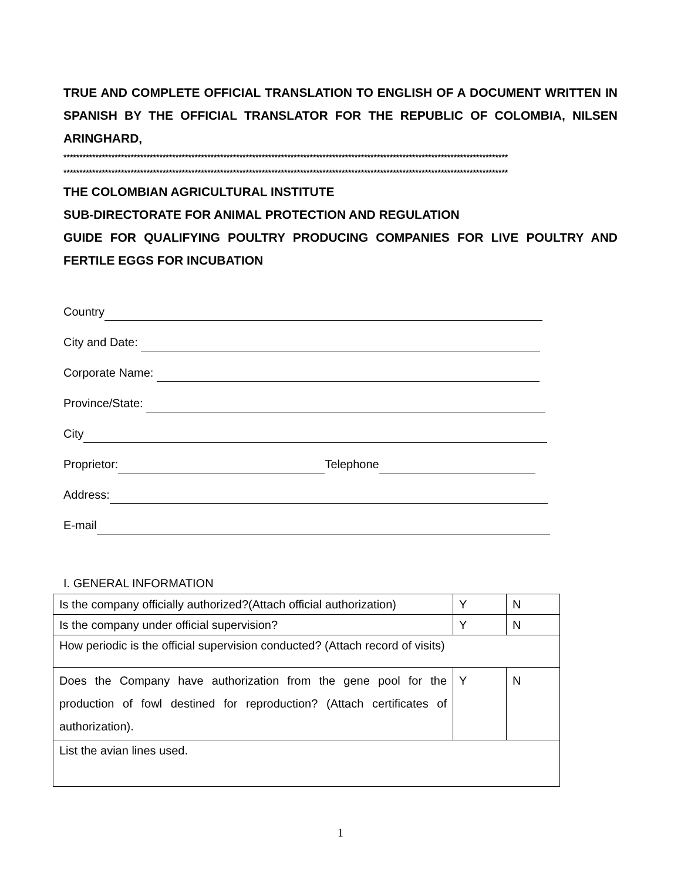TRUE AND COMPLETE OFFICIAL TRANSLATION TO ENGLISH OF A DOCUMENT WRITTEN IN SPANISH BY THE OFFICIAL TRANSLATOR FOR THE REPUBLIC OF COLOMBIA, NILSEN ARINGHARD,
*******************************************************************************************************************************************
*******************************************************************************************************************************************
THE COLOMBIAN AGRICULTURAL INSTITUTE
SUB-DIRECTORATE FOR ANIMAL PROTECTION AND REGULATION
GUIDE FOR QUALIFYING POULTRY PRODUCING COMPANIES FOR LIVE POULTRY AND FERTILE EGGS FOR INCUBATION
Country
City and Date:
Corporate Name:
Province/State:
City
Proprietor: Telephone
Address:
E-mail
I. GENERAL INFORMATION
| Is the company officially authorized?(Attach official authorization) | Y | N |
| Is the company under official supervision? | Y | N |
| How periodic is the official supervision conducted? (Attach record of visits) | | |
| Does the Company have authorization from the gene pool for the production of fowl destined for reproduction? (Attach certificates of authorization). | Y | N |
| List the avian lines used. | | |
1